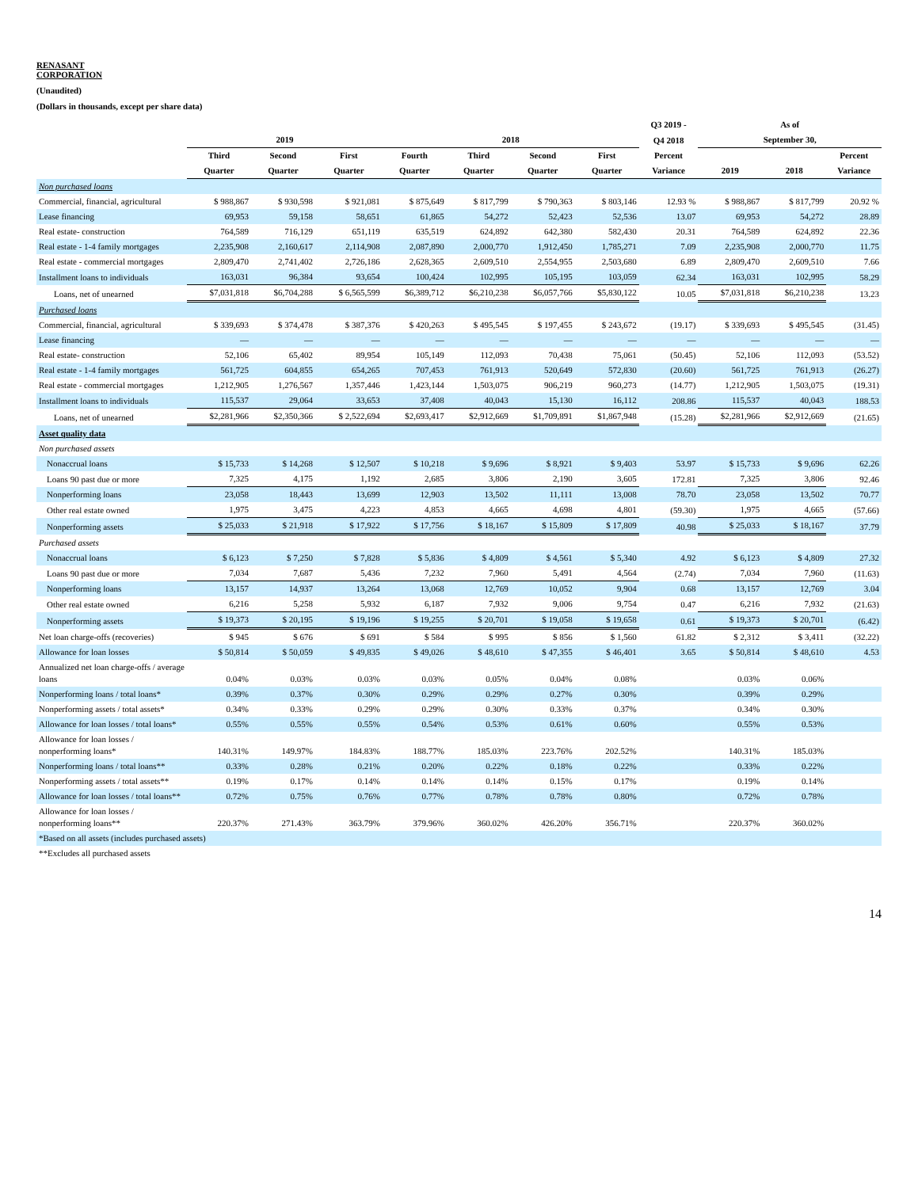RENASANT
CORPORATION
(Unaudited)
(Dollars in thousands, except per share data)
| | | | | | | | | Q3 2019 - | As of | | |
| --- | --- | --- | --- | --- | --- | --- | --- | --- | --- | --- | --- |
| | 2019 | | | 2018 | | | | Q4 2018 | September 30, | | |
| | Third | Second | First | Fourth | Third | Second | First | Percent | | | Percent |
| | Quarter | Quarter | Quarter | Quarter | Quarter | Quarter | Quarter | Variance | 2019 | 2018 | Variance |
| Non purchased loans | | | | | | | | | | | |
| Commercial, financial, agricultural | $ 988,867 | $ 930,598 | $ 921,081 | $ 875,649 | $ 817,799 | $ 790,363 | $ 803,146 | 12.93 % | $ 988,867 | $ 817,799 | 20.92 % |
| Lease financing | 69,953 | 59,158 | 58,651 | 61,865 | 54,272 | 52,423 | 52,536 | 13.07 | 69,953 | 54,272 | 28.89 |
| Real estate- construction | 764,589 | 716,129 | 651,119 | 635,519 | 624,892 | 642,380 | 582,430 | 20.31 | 764,589 | 624,892 | 22.36 |
| Real estate - 1-4 family mortgages | 2,235,908 | 2,160,617 | 2,114,908 | 2,087,890 | 2,000,770 | 1,912,450 | 1,785,271 | 7.09 | 2,235,908 | 2,000,770 | 11.75 |
| Real estate - commercial mortgages | 2,809,470 | 2,741,402 | 2,726,186 | 2,628,365 | 2,609,510 | 2,554,955 | 2,503,680 | 6.89 | 2,809,470 | 2,609,510 | 7.66 |
| Installment loans to individuals | 163,031 | 96,384 | 93,654 | 100,424 | 102,995 | 105,195 | 103,059 | 62.34 | 163,031 | 102,995 | 58.29 |
| Loans, net of unearned | $7,031,818 | $6,704,288 | $ 6,565,599 | $6,389,712 | $6,210,238 | $6,057,766 | $5,830,122 | 10.05 | $7,031,818 | $6,210,238 | 13.23 |
| Purchased loans | | | | | | | | | | | |
| Commercial, financial, agricultural | $ 339,693 | $ 374,478 | $ 387,376 | $ 420,263 | $ 495,545 | $ 197,455 | $ 243,672 | (19.17) | $ 339,693 | $ 495,545 | (31.45) |
| Lease financing | — | — | — | — | — | — | — | — | — | — | — |
| Real estate- construction | 52,106 | 65,402 | 89,954 | 105,149 | 112,093 | 70,438 | 75,061 | (50.45) | 52,106 | 112,093 | (53.52) |
| Real estate - 1-4 family mortgages | 561,725 | 604,855 | 654,265 | 707,453 | 761,913 | 520,649 | 572,830 | (20.60) | 561,725 | 761,913 | (26.27) |
| Real estate - commercial mortgages | 1,212,905 | 1,276,567 | 1,357,446 | 1,423,144 | 1,503,075 | 906,219 | 960,273 | (14.77) | 1,212,905 | 1,503,075 | (19.31) |
| Installment loans to individuals | 115,537 | 29,064 | 33,653 | 37,408 | 40,043 | 15,130 | 16,112 | 208.86 | 115,537 | 40,043 | 188.53 |
| Loans, net of unearned | $2,281,966 | $2,350,366 | $ 2,522,694 | $2,693,417 | $2,912,669 | $1,709,891 | $1,867,948 | (15.28) | $2,281,966 | $2,912,669 | (21.65) |
| Asset quality data | | | | | | | | | | | |
| Non purchased assets | | | | | | | | | | | |
| Nonaccrual loans | $ 15,733 | $ 14,268 | $ 12,507 | $ 10,218 | $ 9,696 | $ 8,921 | $ 9,403 | 53.97 | $ 15,733 | $ 9,696 | 62.26 |
| Loans 90 past due or more | 7,325 | 4,175 | 1,192 | 2,685 | 3,806 | 2,190 | 3,605 | 172.81 | 7,325 | 3,806 | 92.46 |
| Nonperforming loans | 23,058 | 18,443 | 13,699 | 12,903 | 13,502 | 11,111 | 13,008 | 78.70 | 23,058 | 13,502 | 70.77 |
| Other real estate owned | 1,975 | 3,475 | 4,223 | 4,853 | 4,665 | 4,698 | 4,801 | (59.30) | 1,975 | 4,665 | (57.66) |
| Nonperforming assets | $ 25,033 | $ 21,918 | $ 17,922 | $ 17,756 | $ 18,167 | $ 15,809 | $ 17,809 | 40.98 | $ 25,033 | $ 18,167 | 37.79 |
| Purchased assets | | | | | | | | | | | |
| Nonaccrual loans | $ 6,123 | $ 7,250 | $ 7,828 | $ 5,836 | $ 4,809 | $ 4,561 | $ 5,340 | 4.92 | $ 6,123 | $ 4,809 | 27.32 |
| Loans 90 past due or more | 7,034 | 7,687 | 5,436 | 7,232 | 7,960 | 5,491 | 4,564 | (2.74) | 7,034 | 7,960 | (11.63) |
| Nonperforming loans | 13,157 | 14,937 | 13,264 | 13,068 | 12,769 | 10,052 | 9,904 | 0.68 | 13,157 | 12,769 | 3.04 |
| Other real estate owned | 6,216 | 5,258 | 5,932 | 6,187 | 7,932 | 9,006 | 9,754 | 0.47 | 6,216 | 7,932 | (21.63) |
| Nonperforming assets | $ 19,373 | $ 20,195 | $ 19,196 | $ 19,255 | $ 20,701 | $ 19,058 | $ 19,658 | 0.61 | $ 19,373 | $ 20,701 | (6.42) |
| Net loan charge-offs (recoveries) | $ 945 | $ 676 | $ 691 | $ 584 | $ 995 | $ 856 | $ 1,560 | 61.82 | $ 2,312 | $ 3,411 | (32.22) |
| Allowance for loan losses | $ 50,814 | $ 50,059 | $ 49,835 | $ 49,026 | $ 48,610 | $ 47,355 | $ 46,401 | 3.65 | $ 50,814 | $ 48,610 | 4.53 |
| Annualized net loan charge-offs / average loans | 0.04% | 0.03% | 0.03% | 0.03% | 0.05% | 0.04% | 0.08% | | 0.03% | 0.06% | |
| Nonperforming loans / total loans* | 0.39% | 0.37% | 0.30% | 0.29% | 0.29% | 0.27% | 0.30% | | 0.39% | 0.29% | |
| Nonperforming assets / total assets* | 0.34% | 0.33% | 0.29% | 0.29% | 0.30% | 0.33% | 0.37% | | 0.34% | 0.30% | |
| Allowance for loan losses / total loans* | 0.55% | 0.55% | 0.55% | 0.54% | 0.53% | 0.61% | 0.60% | | 0.55% | 0.53% | |
| Allowance for loan losses / nonperforming loans* | 140.31% | 149.97% | 184.83% | 188.77% | 185.03% | 223.76% | 202.52% | | 140.31% | 185.03% | |
| Nonperforming loans / total loans** | 0.33% | 0.28% | 0.21% | 0.20% | 0.22% | 0.18% | 0.22% | | 0.33% | 0.22% | |
| Nonperforming assets / total assets** | 0.19% | 0.17% | 0.14% | 0.14% | 0.14% | 0.15% | 0.17% | | 0.19% | 0.14% | |
| Allowance for loan losses / total loans** | 0.72% | 0.75% | 0.76% | 0.77% | 0.78% | 0.78% | 0.80% | | 0.72% | 0.78% | |
| Allowance for loan losses / nonperforming loans** | 220.37% | 271.43% | 363.79% | 379.96% | 360.02% | 426.20% | 356.71% | | 220.37% | 360.02% | |
| *Based on all assets (includes purchased assets) | | | | | | | | | | | |
| **Excludes all purchased assets | | | | | | | | | | | |
14